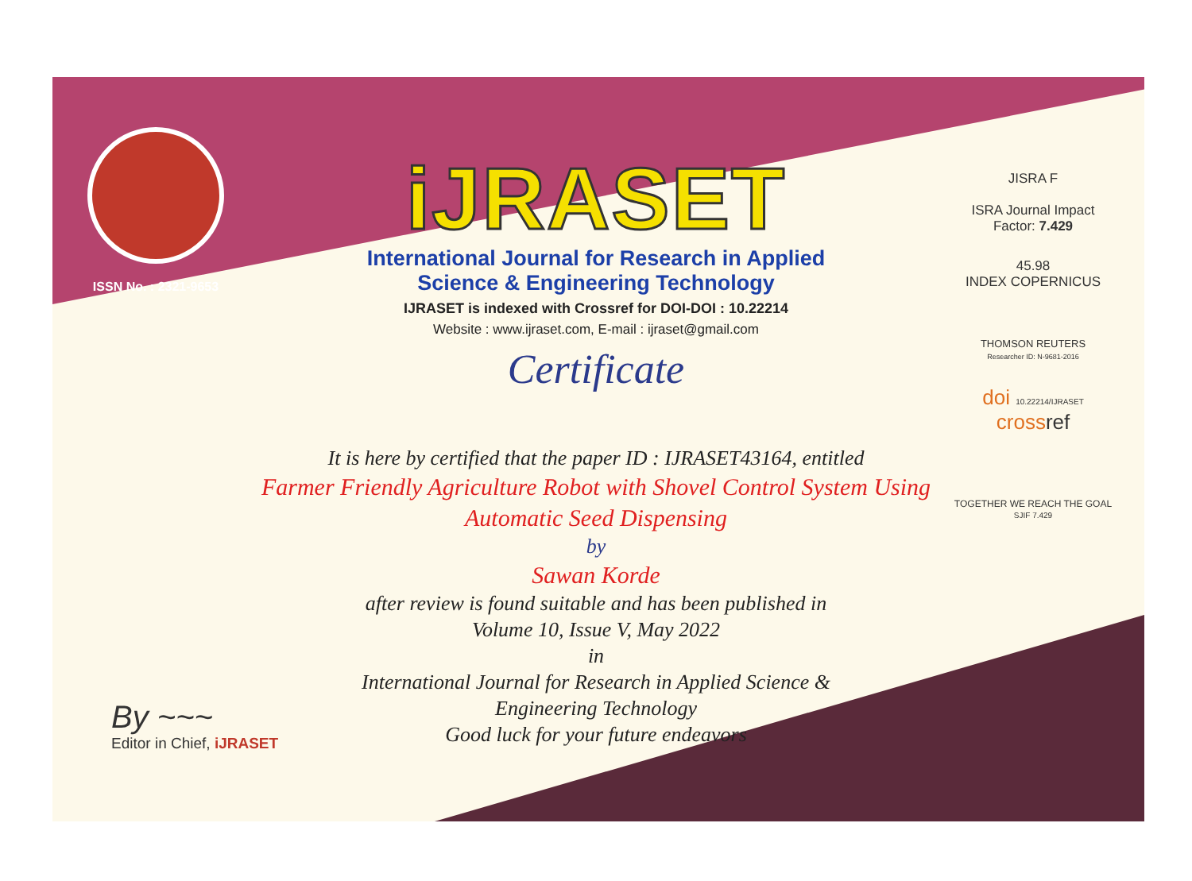ISSN No. : 2321-9653
iJRASET
International Journal for Research in Applied
Science & Engineering Technology
IJRASET is indexed with Crossref for DOI-DOI : 10.22214
Website : www.ijraset.com, E-mail : ijraset@gmail.com
Certificate
JISRA F
ISRA Journal Impact
Factor: 7.429
45.98
INDEX COPERNICUS
THOMSON REUTERS
Researcher ID: N-9681-2016
doi 10.22214/IJRASET
crossref
TOGETHER WE REACH THE GOAL
SJIF 7.429
It is here by certified that the paper ID : IJRASET43164, entitled
Farmer Friendly Agriculture Robot with Shovel Control System Using
Automatic Seed Dispensing
by
Sawan Korde
after review is found suitable and has been published in
Volume 10, Issue V, May 2022
in
International Journal for Research in Applied Science &
Engineering Technology
Good luck for your future endeavors
By ~~~
Editor in Chief, iJRASET